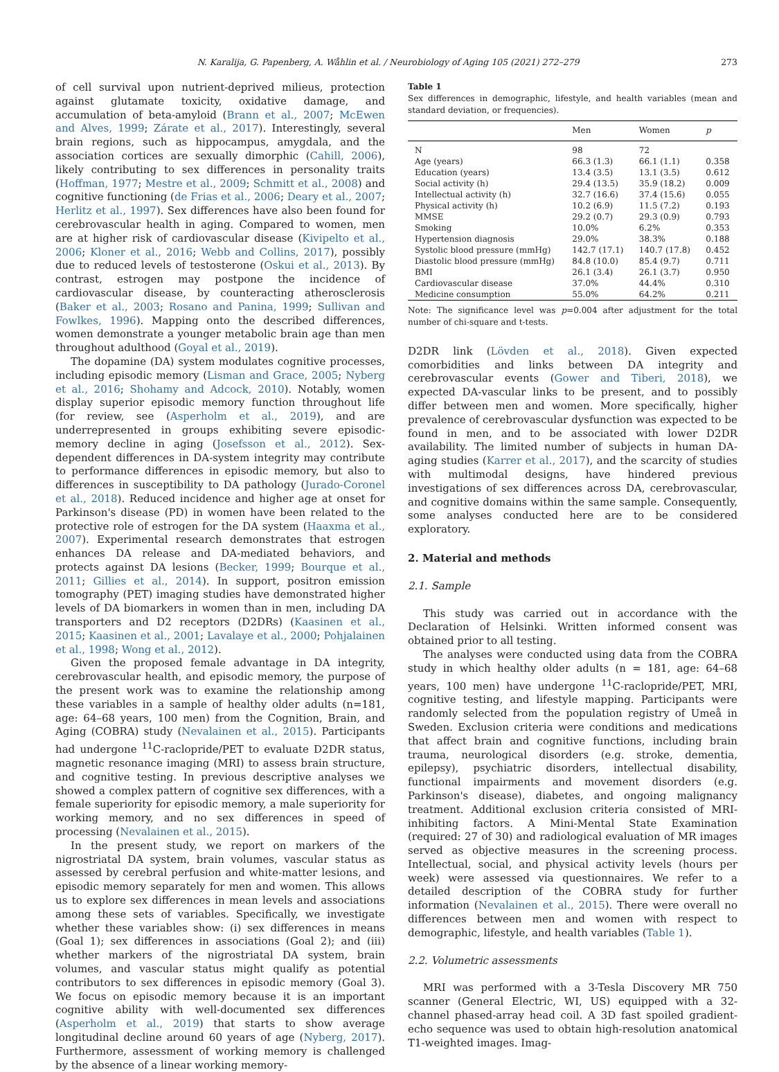N. Karalija, G. Papenberg, A. Wåhlin et al. / Neurobiology of Aging 105 (2021) 272–279 273
of cell survival upon nutrient-deprived milieus, protection against glutamate toxicity, oxidative damage, and accumulation of beta-amyloid (Brann et al., 2007; McEwen and Alves, 1999; Zárate et al., 2017). Interestingly, several brain regions, such as hippocampus, amygdala, and the association cortices are sexually dimorphic (Cahill, 2006), likely contributing to sex differences in personality traits (Hoffman, 1977; Mestre et al., 2009; Schmitt et al., 2008) and cognitive functioning (de Frias et al., 2006; Deary et al., 2007; Herlitz et al., 1997). Sex differences have also been found for cerebrovascular health in aging. Compared to women, men are at higher risk of cardiovascular disease (Kivipelto et al., 2006; Kloner et al., 2016; Webb and Collins, 2017), possibly due to reduced levels of testosterone (Oskui et al., 2013). By contrast, estrogen may postpone the incidence of cardiovascular disease, by counteracting atherosclerosis (Baker et al., 2003; Rosano and Panina, 1999; Sullivan and Fowlkes, 1996). Mapping onto the described differences, women demonstrate a younger metabolic brain age than men throughout adulthood (Goyal et al., 2019).
The dopamine (DA) system modulates cognitive processes, including episodic memory (Lisman and Grace, 2005; Nyberg et al., 2016; Shohamy and Adcock, 2010). Notably, women display superior episodic memory function throughout life (for review, see (Asperholm et al., 2019), and are underrepresented in groups exhibiting severe episodic-memory decline in aging (Josefsson et al., 2012). Sex-dependent differences in DA-system integrity may contribute to performance differences in episodic memory, but also to differences in susceptibility to DA pathology (Jurado-Coronel et al., 2018). Reduced incidence and higher age at onset for Parkinson's disease (PD) in women have been related to the protective role of estrogen for the DA system (Haaxma et al., 2007). Experimental research demonstrates that estrogen enhances DA release and DA-mediated behaviors, and protects against DA lesions (Becker, 1999; Bourque et al., 2011; Gillies et al., 2014). In support, positron emission tomography (PET) imaging studies have demonstrated higher levels of DA biomarkers in women than in men, including DA transporters and D2 receptors (D2DRs) (Kaasinen et al., 2015; Kaasinen et al., 2001; Lavalaye et al., 2000; Pohjalainen et al., 1998; Wong et al., 2012).
Given the proposed female advantage in DA integrity, cerebrovascular health, and episodic memory, the purpose of the present work was to examine the relationship among these variables in a sample of healthy older adults (n=181, age: 64–68 years, 100 men) from the Cognition, Brain, and Aging (COBRA) study (Nevalainen et al., 2015). Participants had undergone <sup>11</sup>C-raclopride/PET to evaluate D2DR status, magnetic resonance imaging (MRI) to assess brain structure, and cognitive testing. In previous descriptive analyses we showed a complex pattern of cognitive sex differences, with a female superiority for episodic memory, a male superiority for working memory, and no sex differences in speed of processing (Nevalainen et al., 2015).
In the present study, we report on markers of the nigrostriatal DA system, brain volumes, vascular status as assessed by cerebral perfusion and white-matter lesions, and episodic memory separately for men and women. This allows us to explore sex differences in mean levels and associations among these sets of variables. Specifically, we investigate whether these variables show: (i) sex differences in means (Goal 1); sex differences in associations (Goal 2); and (iii) whether markers of the nigrostriatal DA system, brain volumes, and vascular status might qualify as potential contributors to sex differences in episodic memory (Goal 3). We focus on episodic memory because it is an important cognitive ability with well-documented sex differences (Asperholm et al., 2019) that starts to show average longitudinal decline around 60 years of age (Nyberg, 2017). Furthermore, assessment of working memory is challenged by the absence of a linear working memory-
Table 1
Sex differences in demographic, lifestyle, and health variables (mean and standard deviation, or frequencies).
| | Men | Women | p |
| --- | --- | --- | --- |
| N | 98 | 72 | |
| Age (years) | 66.3 (1.3) | 66.1 (1.1) | 0.358 |
| Education (years) | 13.4 (3.5) | 13.1 (3.5) | 0.612 |
| Social activity (h) | 29.4 (13.5) | 35.9 (18.2) | 0.009 |
| Intellectual activity (h) | 32.7 (16.6) | 37.4 (15.6) | 0.055 |
| Physical activity (h) | 10.2 (6.9) | 11.5 (7.2) | 0.193 |
| MMSE | 29.2 (0.7) | 29.3 (0.9) | 0.793 |
| Smoking | 10.0% | 6.2% | 0.353 |
| Hypertension diagnosis | 29.0% | 38.3% | 0.188 |
| Systolic blood pressure (mmHg) | 142.7 (17.1) | 140.7 (17.8) | 0.452 |
| Diastolic blood pressure (mmHg) | 84.8 (10.0) | 85.4 (9.7) | 0.711 |
| BMI | 26.1 (3.4) | 26.1 (3.7) | 0.950 |
| Cardiovascular disease | 37.0% | 44.4% | 0.310 |
| Medicine consumption | 55.0% | 64.2% | 0.211 |
Note: The significance level was p=0.004 after adjustment for the total number of chi-square and t-tests.
D2DR link (Lövden et al., 2018). Given expected comorbidities and links between DA integrity and cerebrovascular events (Gower and Tiberi, 2018), we expected DA-vascular links to be present, and to possibly differ between men and women. More specifically, higher prevalence of cerebrovascular dysfunction was expected to be found in men, and to be associated with lower D2DR availability. The limited number of subjects in human DA-aging studies (Karrer et al., 2017), and the scarcity of studies with multimodal designs, have hindered previous investigations of sex differences across DA, cerebrovascular, and cognitive domains within the same sample. Consequently, some analyses conducted here are to be considered exploratory.
2. Material and methods
2.1. Sample
This study was carried out in accordance with the Declaration of Helsinki. Written informed consent was obtained prior to all testing.
The analyses were conducted using data from the COBRA study in which healthy older adults (n = 181, age: 64–68 years, 100 men) have undergone <sup>11</sup>C-raclopride/PET, MRI, cognitive testing, and lifestyle mapping. Participants were randomly selected from the population registry of Umeå in Sweden. Exclusion criteria were conditions and medications that affect brain and cognitive functions, including brain trauma, neurological disorders (e.g. stroke, dementia, epilepsy), psychiatric disorders, intellectual disability, functional impairments and movement disorders (e.g. Parkinson's disease), diabetes, and ongoing malignancy treatment. Additional exclusion criteria consisted of MRI-inhibiting factors. A Mini-Mental State Examination (required: 27 of 30) and radiological evaluation of MR images served as objective measures in the screening process. Intellectual, social, and physical activity levels (hours per week) were assessed via questionnaires. We refer to a detailed description of the COBRA study for further information (Nevalainen et al., 2015). There were overall no differences between men and women with respect to demographic, lifestyle, and health variables (Table 1).
2.2. Volumetric assessments
MRI was performed with a 3-Tesla Discovery MR 750 scanner (General Electric, WI, US) equipped with a 32-channel phased-array head coil. A 3D fast spoiled gradient-echo sequence was used to obtain high-resolution anatomical T1-weighted images. Imag-